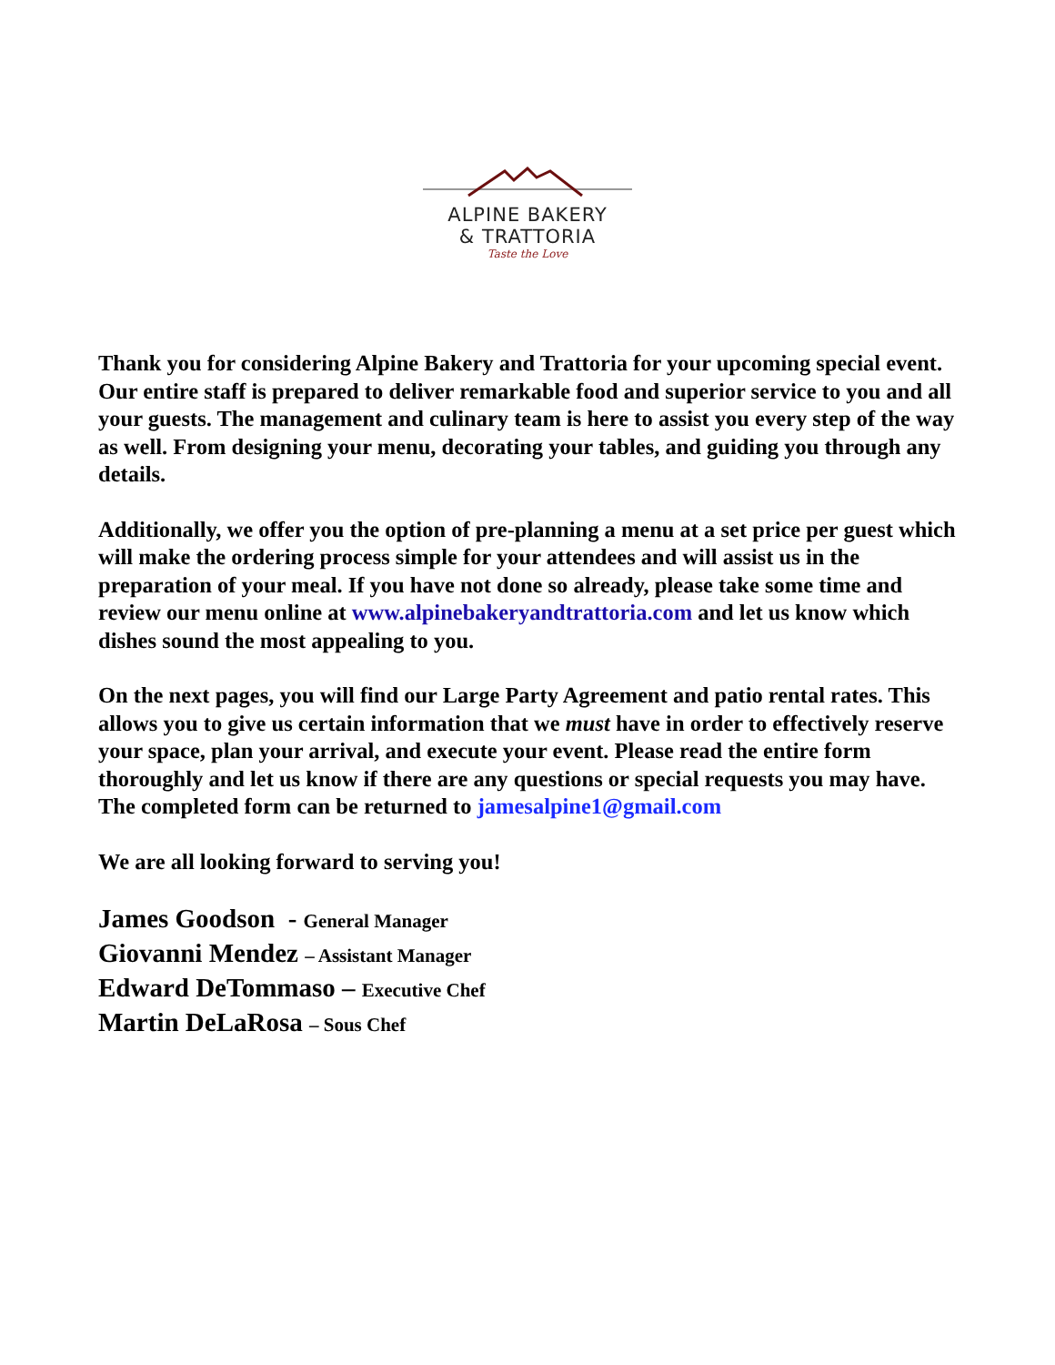ALPINE BAKERY
& TRATTORIA
Taste the Love
Thank you for considering Alpine Bakery and Trattoria for your upcoming special event. Our entire staff is prepared to deliver remarkable food and superior service to you and all your guests. The management and culinary team is here to assist you every step of the way as well. From designing your menu, decorating your tables, and guiding you through any details.
Additionally, we offer you the option of pre-planning a menu at a set price per guest which will make the ordering process simple for your attendees and will assist us in the preparation of your meal. If you have not done so already, please take some time and review our menu online at www.alpinebakeryandtrattoria.com and let us know which dishes sound the most appealing to you.
On the next pages, you will find our Large Party Agreement and patio rental rates. This allows you to give us certain information that we must have in order to effectively reserve your space, plan your arrival, and execute your event. Please read the entire form thoroughly and let us know if there are any questions or special requests you may have. The completed form can be returned to jamesalpine1@gmail.com
We are all looking forward to serving you!
James Goodson - General Manager
Giovanni Mendez – Assistant Manager
Edward DeTommaso – Executive Chef
Martin DeLaRosa – Sous Chef